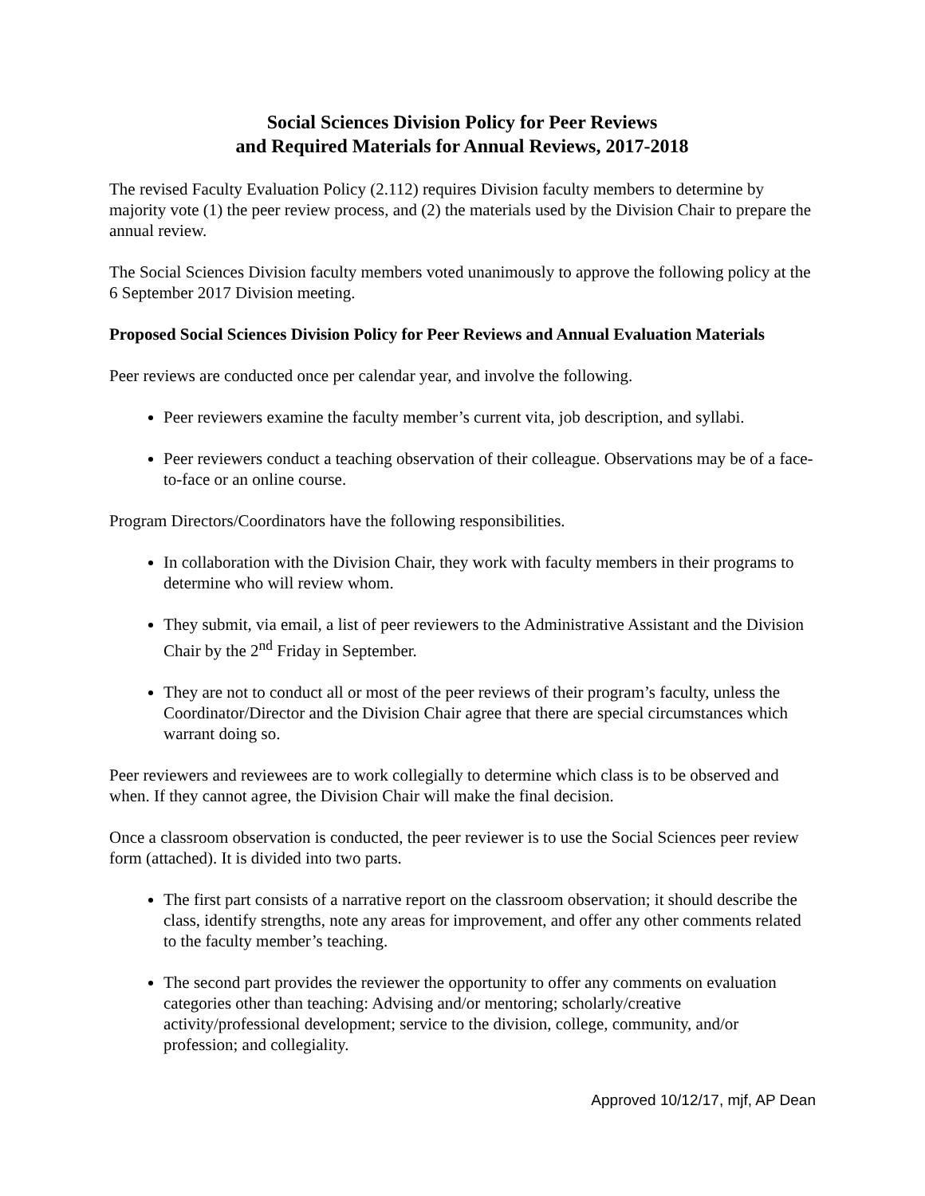Social Sciences Division Policy for Peer Reviews
and Required Materials for Annual Reviews, 2017-2018
The revised Faculty Evaluation Policy (2.112) requires Division faculty members to determine by majority vote (1) the peer review process, and (2) the materials used by the Division Chair to prepare the annual review.
The Social Sciences Division faculty members voted unanimously to approve the following policy at the 6 September 2017 Division meeting.
Proposed Social Sciences Division Policy for Peer Reviews and Annual Evaluation Materials
Peer reviews are conducted once per calendar year, and involve the following.
Peer reviewers examine the faculty member’s current vita, job description, and syllabi.
Peer reviewers conduct a teaching observation of their colleague. Observations may be of a face-to-face or an online course.
Program Directors/Coordinators have the following responsibilities.
In collaboration with the Division Chair, they work with faculty members in their programs to determine who will review whom.
They submit, via email, a list of peer reviewers to the Administrative Assistant and the Division Chair by the 2<sup>nd</sup> Friday in September.
They are not to conduct all or most of the peer reviews of their program’s faculty, unless the Coordinator/Director and the Division Chair agree that there are special circumstances which warrant doing so.
Peer reviewers and reviewees are to work collegially to determine which class is to be observed and when. If they cannot agree, the Division Chair will make the final decision.
Once a classroom observation is conducted, the peer reviewer is to use the Social Sciences peer review form (attached). It is divided into two parts.
The first part consists of a narrative report on the classroom observation; it should describe the class, identify strengths, note any areas for improvement, and offer any other comments related to the faculty member’s teaching.
The second part provides the reviewer the opportunity to offer any comments on evaluation categories other than teaching: Advising and/or mentoring; scholarly/creative activity/professional development; service to the division, college, community, and/or profession; and collegiality.
Approved 10/12/17, mjf, AP Dean